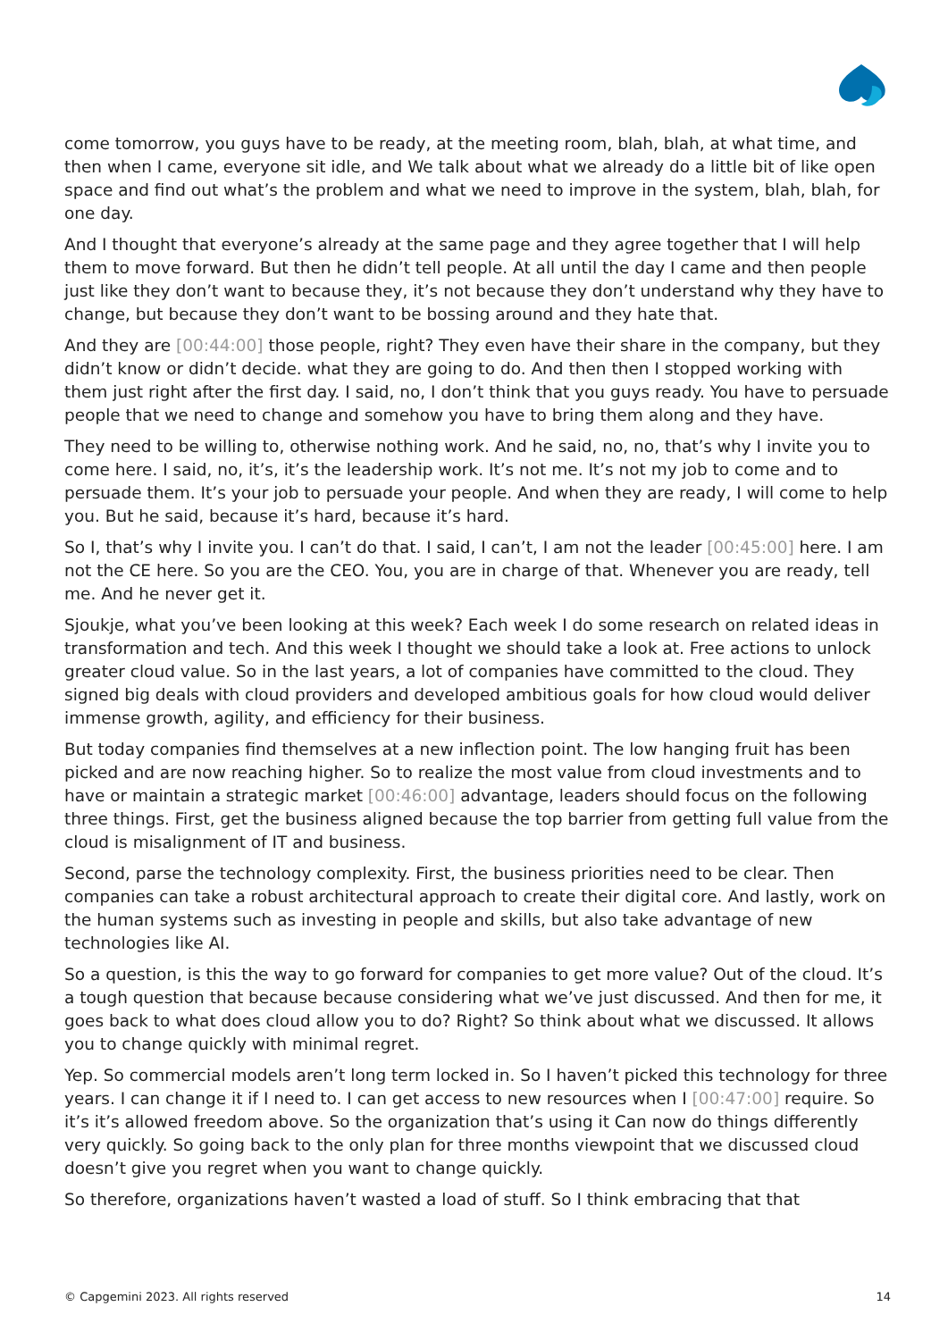come tomorrow, you guys have to be ready, at the meeting room, blah, blah, at what time, and then when I came, everyone sit idle, and We talk about what we already do a little bit of like open space and find out what’s the problem and what we need to improve in the system, blah, blah, for one day.
And I thought that everyone’s already at the same page and they agree together that I will help them to move forward. But then he didn’t tell people. At all until the day I came and then people just like they don’t want to because they, it’s not because they don’t understand why they have to change, but because they don’t want to be bossing around and they hate that.
And they are [00:44:00] those people, right? They even have their share in the company, but they didn’t know or didn’t decide. what they are going to do. And then then I stopped working with them just right after the first day. I said, no, I don’t think that you guys ready. You have to persuade people that we need to change and somehow you have to bring them along and they have.
They need to be willing to, otherwise nothing work. And he said, no, no, that’s why I invite you to come here. I said, no, it’s, it’s the leadership work. It’s not me. It’s not my job to come and to persuade them. It’s your job to persuade your people. And when they are ready, I will come to help you. But he said, because it’s hard, because it’s hard.
So I, that’s why I invite you. I can’t do that. I said, I can’t, I am not the leader [00:45:00] here. I am not the CE here. So you are the CEO. You, you are in charge of that. Whenever you are ready, tell me. And he never get it.
Sjoukje, what you’ve been looking at this week? Each week I do some research on related ideas in transformation and tech. And this week I thought we should take a look at. Free actions to unlock greater cloud value. So in the last years, a lot of companies have committed to the cloud. They signed big deals with cloud providers and developed ambitious goals for how cloud would deliver immense growth, agility, and efficiency for their business.
But today companies find themselves at a new inflection point. The low hanging fruit has been picked and are now reaching higher. So to realize the most value from cloud investments and to have or maintain a strategic market [00:46:00] advantage, leaders should focus on the following three things. First, get the business aligned because the top barrier from getting full value from the cloud is misalignment of IT and business.
Second, parse the technology complexity. First, the business priorities need to be clear. Then companies can take a robust architectural approach to create their digital core. And lastly, work on the human systems such as investing in people and skills, but also take advantage of new technologies like AI.
So a question, is this the way to go forward for companies to get more value? Out of the cloud. It’s a tough question that because because considering what we’ve just discussed. And then for me, it goes back to what does cloud allow you to do? Right? So think about what we discussed. It allows you to change quickly with minimal regret.
Yep. So commercial models aren’t long term locked in. So I haven’t picked this technology for three years. I can change it if I need to. I can get access to new resources when I [00:47:00] require. So it’s it’s allowed freedom above. So the organization that’s using it Can now do things differently very quickly. So going back to the only plan for three months viewpoint that we discussed cloud doesn’t give you regret when you want to change quickly.
So therefore, organizations haven’t wasted a load of stuff. So I think embracing that that
© Capgemini 2023. All rights reserved 14